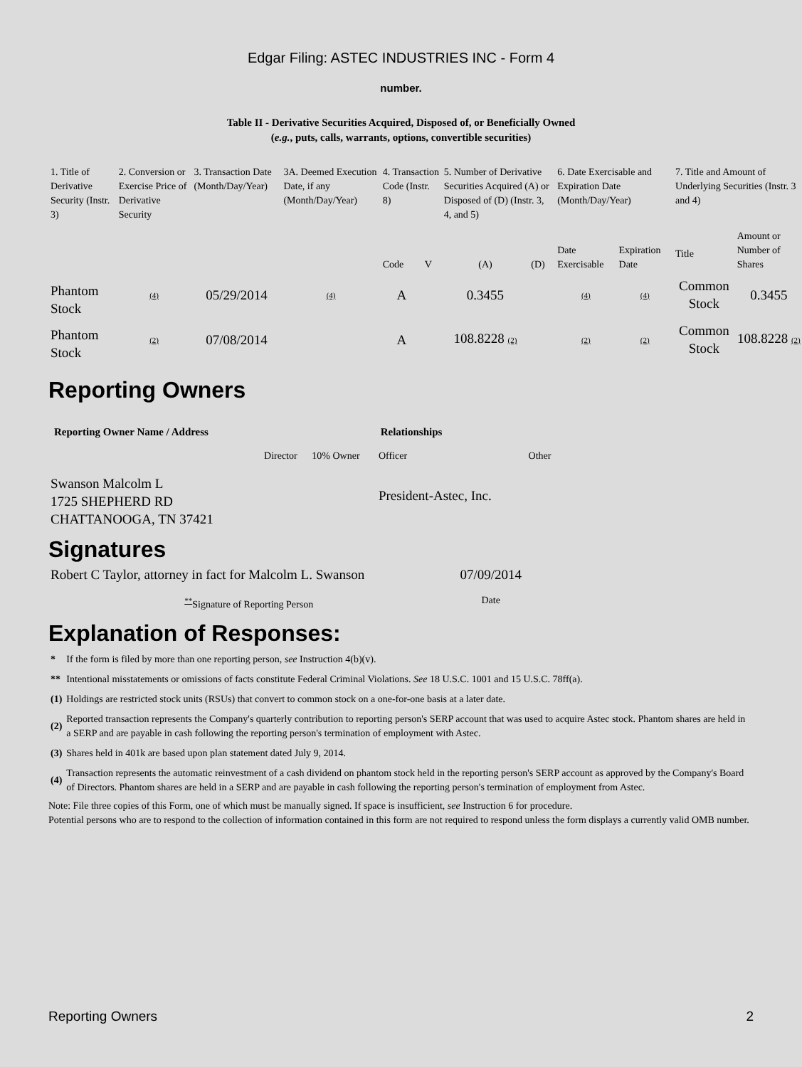Edgar Filing: ASTEC INDUSTRIES INC - Form 4
number.
Table II - Derivative Securities Acquired, Disposed of, or Beneficially Owned
(e.g., puts, calls, warrants, options, convertible securities)
| 1. Title of Derivative Security (Instr. 3) | 2. Conversion or Exercise Price of Derivative Security | 3. Transaction Date (Month/Day/Year) | 3A. Deemed Execution Date, if any (Month/Day/Year) | 4. Transaction Code (Instr. 8) | | 5. Number of Derivative Securities Acquired (A) or Disposed of (D) (Instr. 3, 4, and 5) | | 6. Date Exercisable and Expiration Date (Month/Day/Year) | | 7. Title and Amount of Underlying Securities (Instr. 3 and 4) | |
| | | | | Code | V | (A) | (D) | Date Exercisable | Expiration Date | Title | Amount or Number of Shares |
| Phantom Stock | (4) | 05/29/2014 | (4) | A | | 0.3455 | | (4) | (4) | Common Stock | 0.3455 |
| Phantom Stock | (2) | 07/08/2014 | | A | | 108.8228 (2) | | (2) | (2) | Common Stock | 108.8228 (2) |
Reporting Owners
| Reporting Owner Name / Address | Relationships | | | |
| --- | --- | --- | --- | --- |
| | Director | 10% Owner | Officer | Other |
| Swanson Malcolm L 1725 SHEPHERD RD CHATTANOOGA, TN 37421 | | | President-Astec, Inc. | |
Signatures
| Robert C Taylor, attorney in fact for Malcolm L. Swanson | 07/09/2014 |
| <sup>**</sup> Signature of Reporting Person | Date |
Explanation of Responses:
| * | If the form is filed by more than one reporting person, see Instruction 4(b)(v). |
| ** | Intentional misstatements or omissions of facts constitute Federal Criminal Violations. See 18 U.S.C. 1001 and 15 U.S.C. 78ff(a). |
| (1) | Holdings are restricted stock units (RSUs) that convert to common stock on a one-for-one basis at a later date. |
| (2) | Reported transaction represents the Company's quarterly contribution to reporting person's SERP account that was used to acquire Astec stock. Phantom shares are held in a SERP and are payable in cash following the reporting person's termination of employment with Astec. |
| (3) | Shares held in 401k are based upon plan statement dated July 9, 2014. |
| (4) | Transaction represents the automatic reinvestment of a cash dividend on phantom stock held in the reporting person's SERP account as approved by the Company's Board of Directors. Phantom shares are held in a SERP and are payable in cash following the reporting person's termination of employment from Astec. |
Note: File three copies of this Form, one of which must be manually signed. If space is insufficient, see Instruction 6 for procedure.
Potential persons who are to respond to the collection of information contained in this form are not required to respond unless the form displays a currently valid OMB number.
Reporting Owners 2